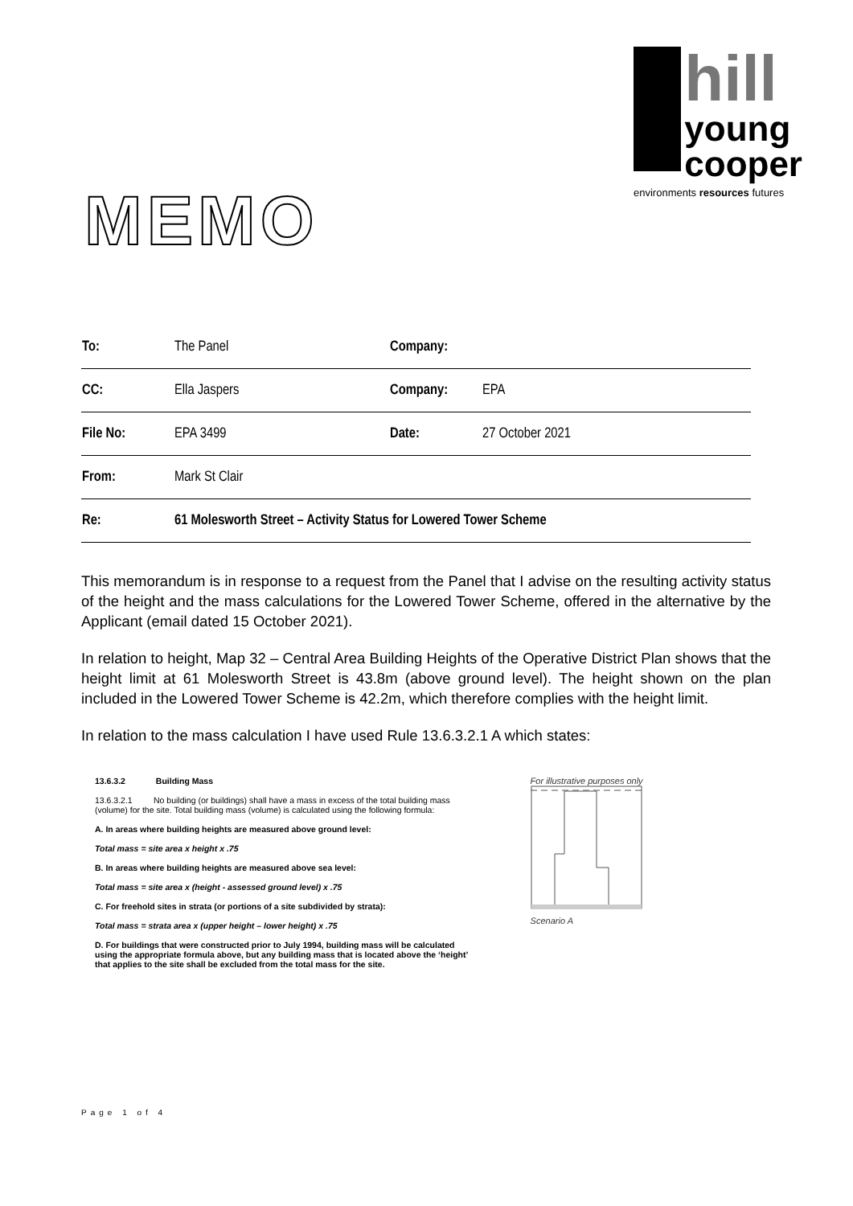hill
young
cooper
environments resources futures
MEMO
| To: | The Panel | Company: | |
| CC: | Ella Jaspers | Company: | EPA |
| File No: | EPA 3499 | Date: | 27 October 2021 |
| From: | Mark St Clair | | |
| Re: | 61 Molesworth Street – Activity Status for Lowered Tower Scheme | | |
This memorandum is in response to a request from the Panel that I advise on the resulting activity status of the height and the mass calculations for the Lowered Tower Scheme, offered in the alternative by the Applicant (email dated 15 October 2021).
In relation to height, Map 32 – Central Area Building Heights of the Operative District Plan shows that the height limit at 61 Molesworth Street is 43.8m (above ground level). The height shown on the plan included in the Lowered Tower Scheme is 42.2m, which therefore complies with the height limit.
In relation to the mass calculation I have used Rule 13.6.3.2.1 A which states:
13.6.3.2 Building Mass
13.6.3.2.1 No building (or buildings) shall have a mass in excess of the total building mass (volume) for the site. Total building mass (volume) is calculated using the following formula:
A. In areas where building heights are measured above ground level:
Total mass = site area x height x .75
B. In areas where building heights are measured above sea level:
Total mass = site area x (height - assessed ground level) x .75
C. For freehold sites in strata (or portions of a site subdivided by strata):
Total mass = strata area x (upper height – lower height) x .75
D. For buildings that were constructed prior to July 1994, building mass will be calculated using the appropriate formula above, but any building mass that is located above the ‘height’ that applies to the site shall be excluded from the total mass for the site.
For illustrative purposes only
Scenario A
Page 1 of 4